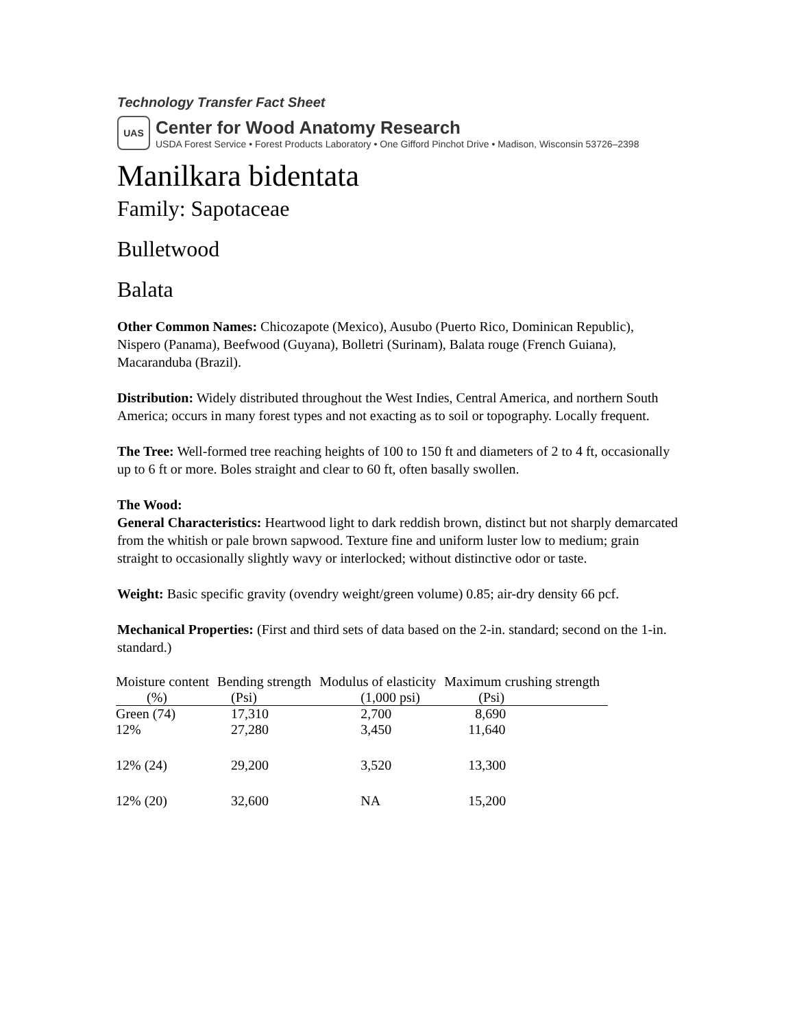Technology Transfer Fact Sheet
UAS
Center for Wood Anatomy Research
USDA Forest Service • Forest Products Laboratory • One Gifford Pinchot Drive • Madison, Wisconsin 53726–2398
Manilkara bidentata
Family: Sapotaceae
Bulletwood
Balata
Other Common Names: Chicozapote (Mexico), Ausubo (Puerto Rico, Dominican Republic), Nispero (Panama), Beefwood (Guyana), Bolletri (Surinam), Balata rouge (French Guiana), Macaranduba (Brazil).
Distribution: Widely distributed throughout the West Indies, Central America, and northern South America; occurs in many forest types and not exacting as to soil or topography. Locally frequent.
The Tree: Well-formed tree reaching heights of 100 to 150 ft and diameters of 2 to 4 ft, occasionally up to 6 ft or more. Boles straight and clear to 60 ft, often basally swollen.
The Wood:
General Characteristics: Heartwood light to dark reddish brown, distinct but not sharply demarcated from the whitish or pale brown sapwood. Texture fine and uniform luster low to medium; grain straight to occasionally slightly wavy or interlocked; without distinctive odor or taste.
Weight: Basic specific gravity (ovendry weight/green volume) 0.85; air-dry density 66 pcf.
Mechanical Properties: (First and third sets of data based on the 2-in. standard; second on the 1-in. standard.)
| Moisture content | Bending strength | Modulus of elasticity | Maximum crushing strength |
| --- | --- | --- | --- |
| (%) | (Psi) | (1,000 psi) | (Psi) |
| Green (74) | 17,310 | 2,700 | 8,690 |
| 12% | 27,280 | 3,450 | 11,640 |
| 12% (24) | 29,200 | 3,520 | 13,300 |
| 12% (20) | 32,600 | NA | 15,200 |